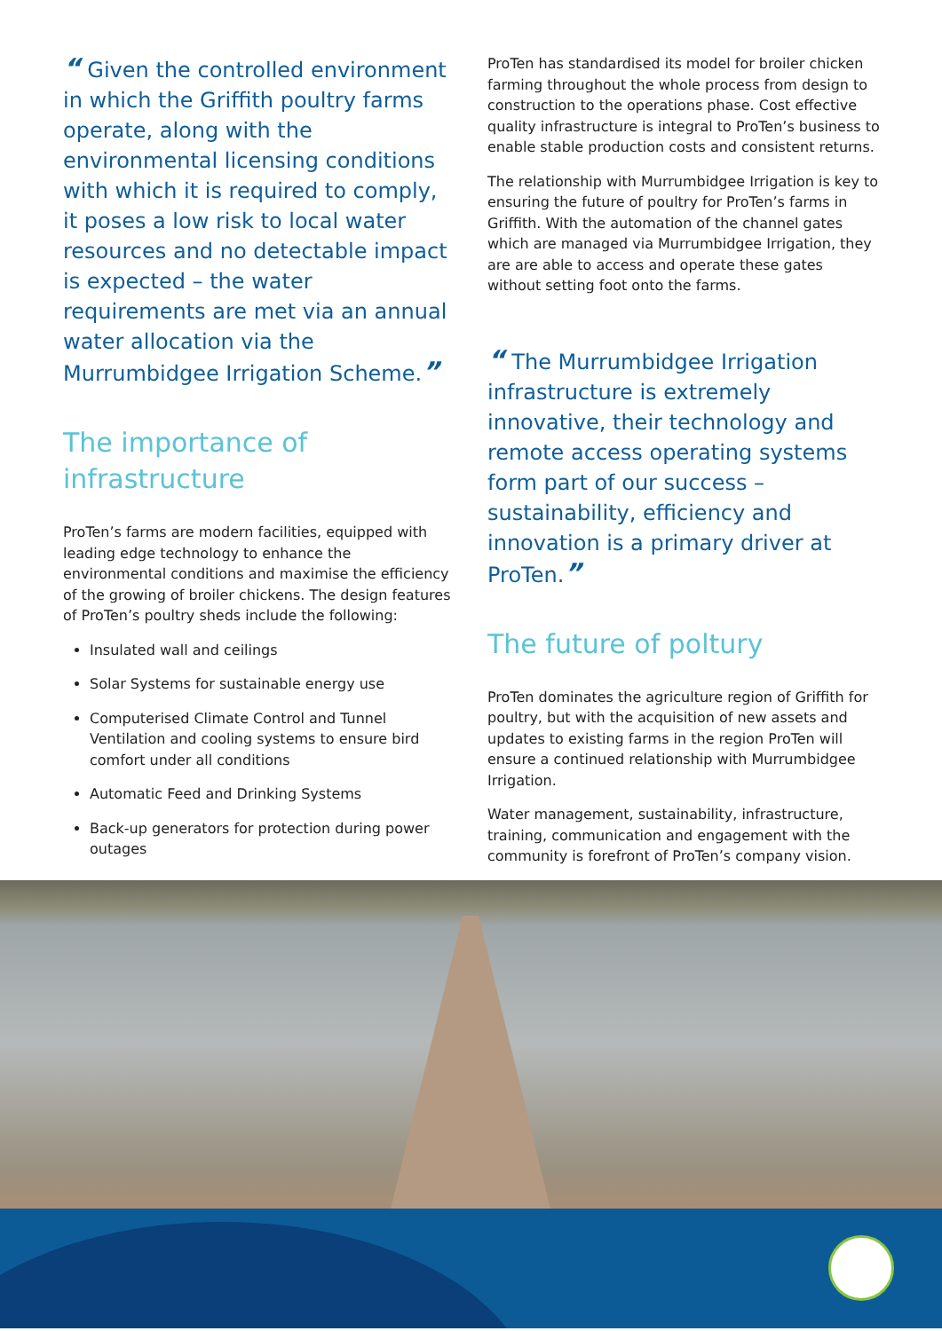“ Given the controlled environment in which the Griffith poultry farms operate, along with the environmental licensing conditions with which it is required to comply, it poses a low risk to local water resources and no detectable impact is expected – the water requirements are met via an annual water allocation via the Murrumbidgee Irrigation Scheme.”
The importance of infrastructure
ProTen’s farms are modern facilities, equipped with leading edge technology to enhance the environmental conditions and maximise the efficiency of the growing of broiler chickens. The design features of ProTen’s poultry sheds include the following:
Insulated wall and ceilings
Solar Systems for sustainable energy use
Computerised Climate Control and Tunnel Ventilation and cooling systems to ensure bird comfort under all conditions
Automatic Feed and Drinking Systems
Back-up generators for protection during power outages
ProTen has standardised its model for broiler chicken farming throughout the whole process from design to construction to the operations phase. Cost effective quality infrastructure is integral to ProTen’s business to enable stable production costs and consistent returns.
The relationship with Murrumbidgee Irrigation is key to ensuring the future of poultry for ProTen’s farms in Griffith. With the automation of the channel gates which are managed via Murrumbidgee Irrigation, they are are able to access and operate these gates without setting foot onto the farms.
“ The Murrumbidgee Irrigation infrastructure is extremely innovative, their technology and remote access operating systems form part of our success – sustainability, efficiency and innovation is a primary driver at ProTen.”
The future of poltury
ProTen dominates the agriculture region of Griffith for poultry, but with the acquisition of new assets and updates to existing farms in the region ProTen will ensure a continued relationship with Murrumbidgee Irrigation.
Water management, sustainability, infrastructure, training, communication and engagement with the community is forefront of ProTen’s company vision.